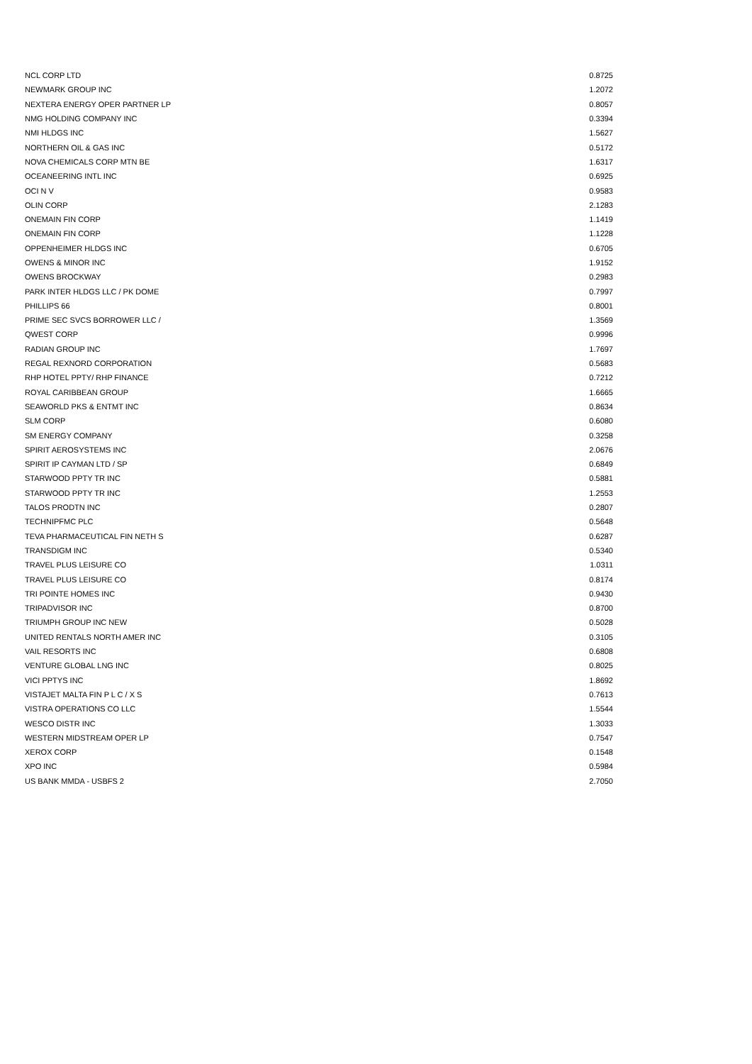| NCL CORP LTD | 0.8725 |
| NEWMARK GROUP INC | 1.2072 |
| NEXTERA ENERGY OPER PARTNER LP | 0.8057 |
| NMG HOLDING COMPANY INC | 0.3394 |
| NMI HLDGS INC | 1.5627 |
| NORTHERN OIL & GAS INC | 0.5172 |
| NOVA CHEMICALS CORP MTN BE | 1.6317 |
| OCEANEERING INTL INC | 0.6925 |
| OCI N V | 0.9583 |
| OLIN CORP | 2.1283 |
| ONEMAIN FIN CORP | 1.1419 |
| ONEMAIN FIN CORP | 1.1228 |
| OPPENHEIMER HLDGS INC | 0.6705 |
| OWENS & MINOR INC | 1.9152 |
| OWENS BROCKWAY | 0.2983 |
| PARK INTER HLDGS LLC / PK DOME | 0.7997 |
| PHILLIPS 66 | 0.8001 |
| PRIME SEC SVCS BORROWER LLC / | 1.3569 |
| QWEST CORP | 0.9996 |
| RADIAN GROUP INC | 1.7697 |
| REGAL REXNORD CORPORATION | 0.5683 |
| RHP HOTEL PPTY/ RHP FINANCE | 0.7212 |
| ROYAL CARIBBEAN GROUP | 1.6665 |
| SEAWORLD PKS & ENTMT INC | 0.8634 |
| SLM CORP | 0.6080 |
| SM ENERGY COMPANY | 0.3258 |
| SPIRIT AEROSYSTEMS INC | 2.0676 |
| SPIRIT IP CAYMAN LTD / SP | 0.6849 |
| STARWOOD PPTY TR INC | 0.5881 |
| STARWOOD PPTY TR INC | 1.2553 |
| TALOS PRODTN INC | 0.2807 |
| TECHNIPFMC PLC | 0.5648 |
| TEVA PHARMACEUTICAL FIN NETH S | 0.6287 |
| TRANSDIGM INC | 0.5340 |
| TRAVEL PLUS LEISURE CO | 1.0311 |
| TRAVEL PLUS LEISURE CO | 0.8174 |
| TRI POINTE HOMES INC | 0.9430 |
| TRIPADVISOR INC | 0.8700 |
| TRIUMPH GROUP INC NEW | 0.5028 |
| UNITED RENTALS NORTH AMER INC | 0.3105 |
| VAIL RESORTS INC | 0.6808 |
| VENTURE GLOBAL LNG INC | 0.8025 |
| VICI PPTYS INC | 1.8692 |
| VISTAJET MALTA FIN P L C / X S | 0.7613 |
| VISTRA OPERATIONS CO LLC | 1.5544 |
| WESCO DISTR INC | 1.3033 |
| WESTERN MIDSTREAM OPER LP | 0.7547 |
| XEROX CORP | 0.1548 |
| XPO INC | 0.5984 |
| US BANK MMDA - USBFS 2 | 2.7050 |